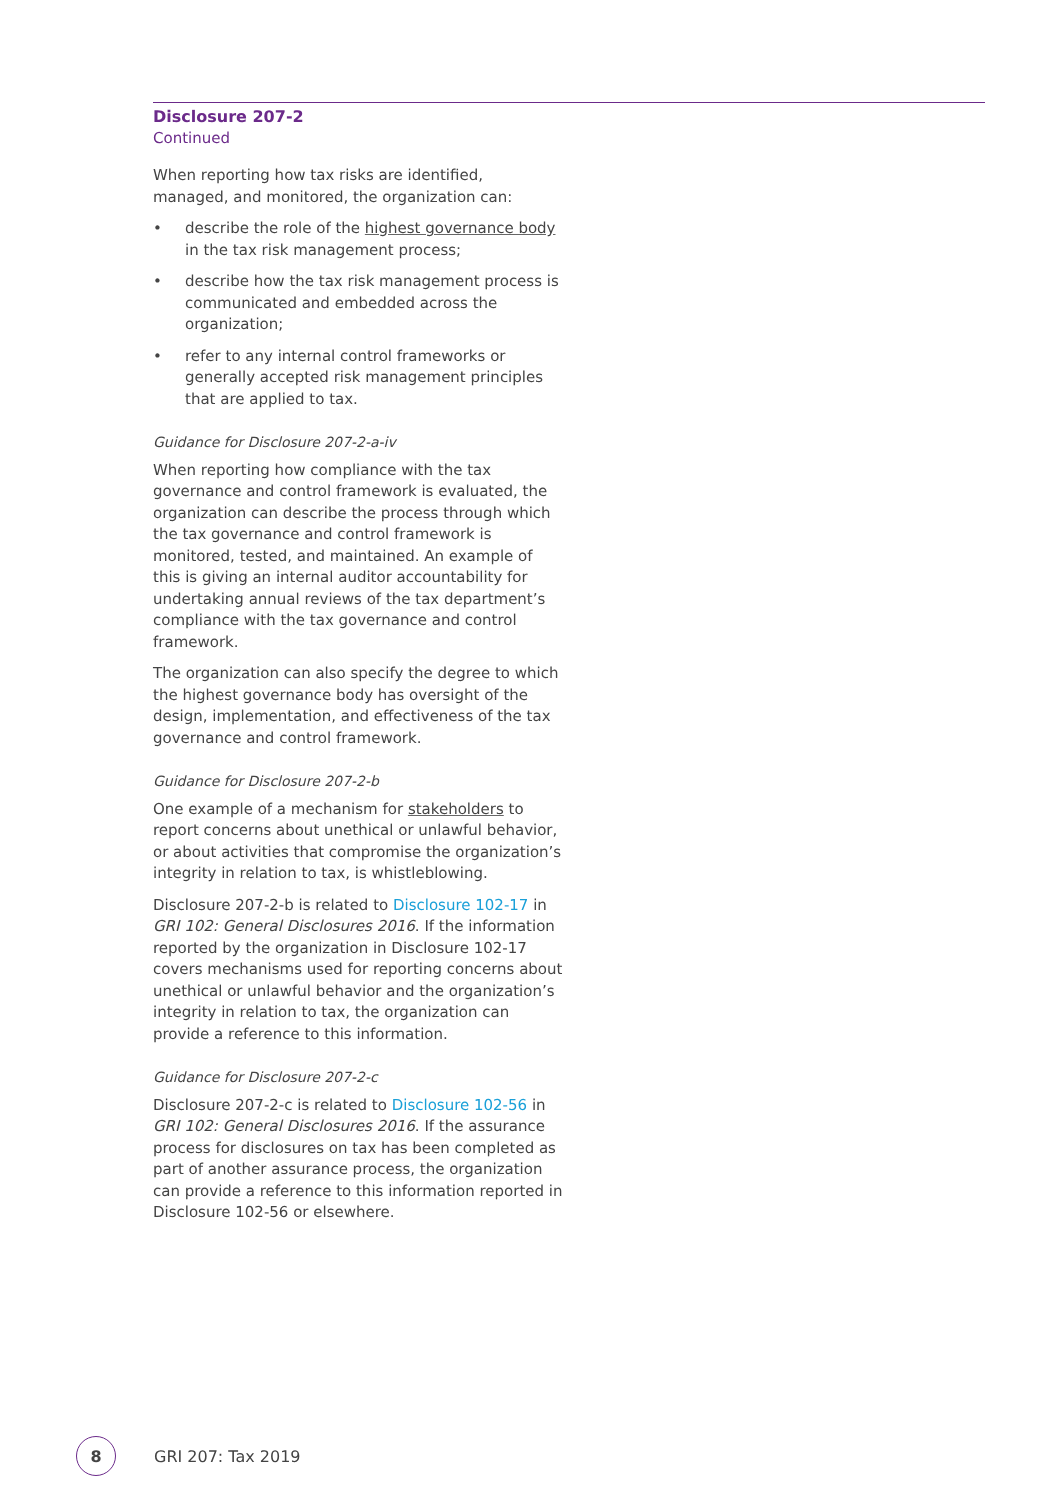Disclosure 207-2
Continued
When reporting how tax risks are identified, managed, and monitored, the organization can:
• describe the role of the highest governance body in the tax risk management process;
• describe how the tax risk management process is communicated and embedded across the organization;
• refer to any internal control frameworks or generally accepted risk management principles that are applied to tax.
Guidance for Disclosure 207-2-a-iv
When reporting how compliance with the tax governance and control framework is evaluated, the organization can describe the process through which the tax governance and control framework is monitored, tested, and maintained. An example of this is giving an internal auditor accountability for undertaking annual reviews of the tax department’s compliance with the tax governance and control framework.
The organization can also specify the degree to which the highest governance body has oversight of the design, implementation, and effectiveness of the tax governance and control framework.
Guidance for Disclosure 207-2-b
One example of a mechanism for stakeholders to report concerns about unethical or unlawful behavior, or about activities that compromise the organization’s integrity in relation to tax, is whistleblowing.
Disclosure 207-2-b is related to Disclosure 102-17 in GRI 102: General Disclosures 2016. If the information reported by the organization in Disclosure 102-17 covers mechanisms used for reporting concerns about unethical or unlawful behavior and the organization’s integrity in relation to tax, the organization can provide a reference to this information.
Guidance for Disclosure 207-2-c
Disclosure 207-2-c is related to Disclosure 102-56 in GRI 102: General Disclosures 2016. If the assurance process for disclosures on tax has been completed as part of another assurance process, the organization can provide a reference to this information reported in Disclosure 102-56 or elsewhere.
8
GRI 207: Tax 2019